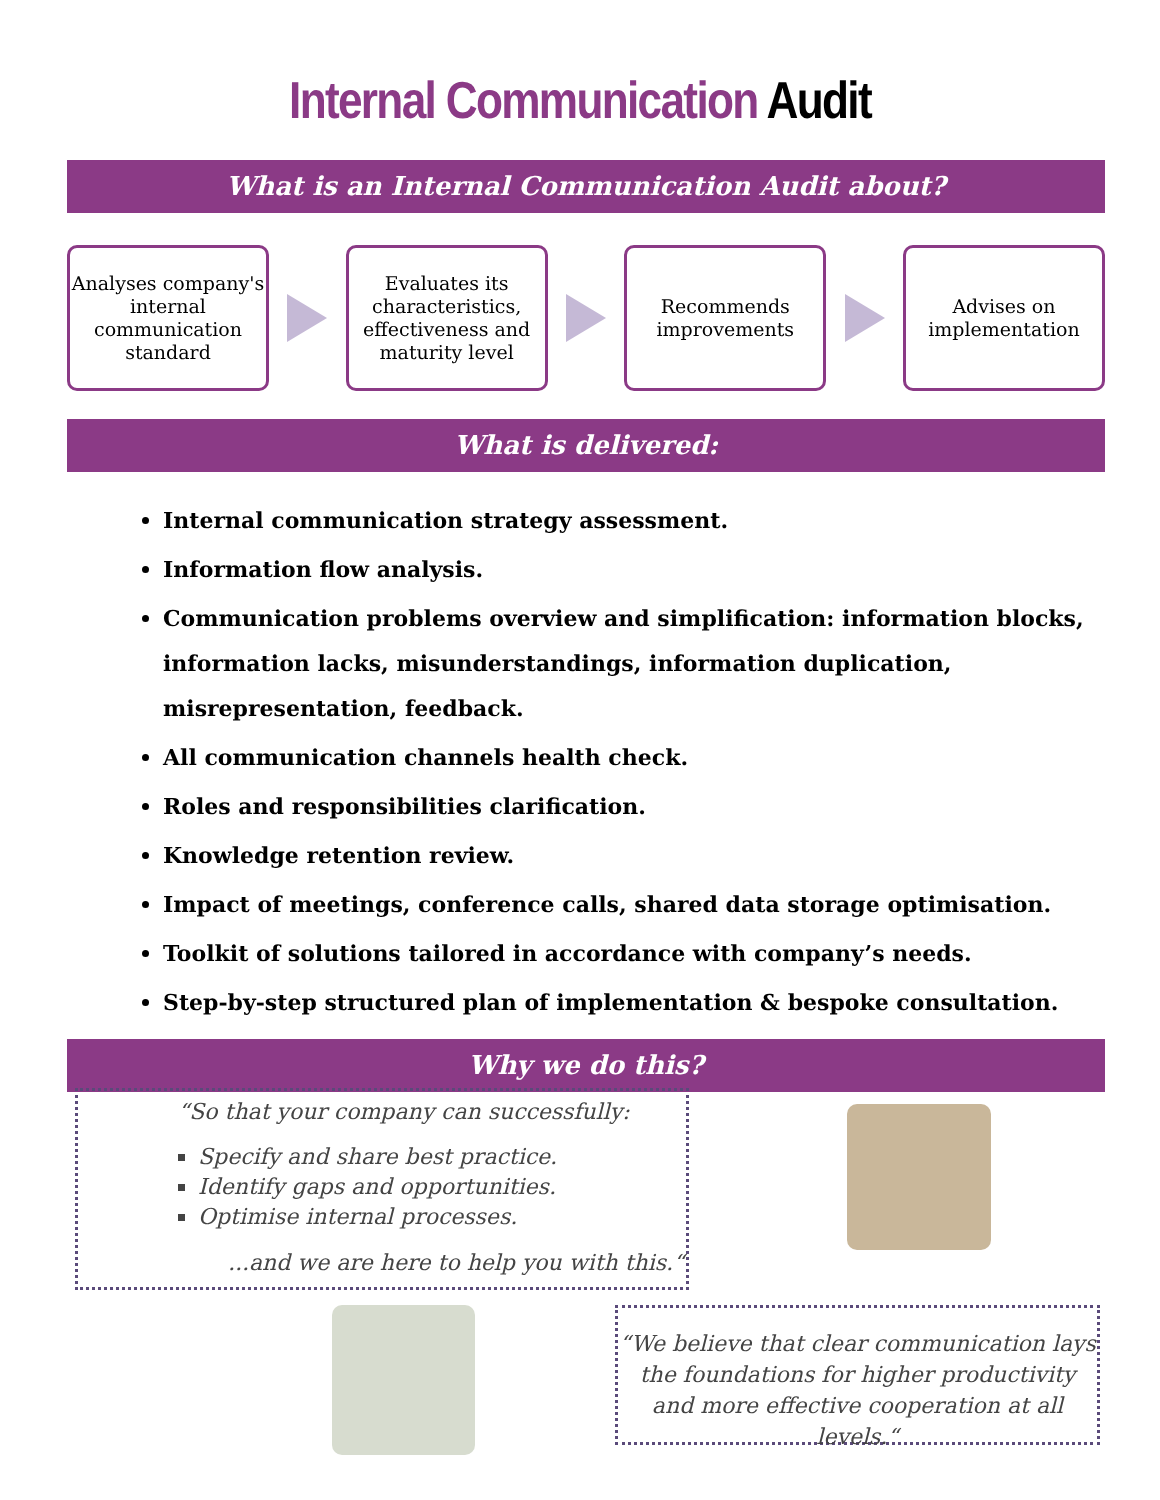Internal Communication Audit
What is an Internal Communication Audit about?
Analyses company's internal communication standard
Evaluates its characteristics, effectiveness and maturity level
Recommends improvements
Advises on implementation
What is delivered:
Internal communication strategy assessment.
Information flow analysis.
Communication problems overview and simplification: information blocks, information lacks, misunderstandings, information duplication, misrepresentation, feedback.
All communication channels health check.
Roles and responsibilities clarification.
Knowledge retention review.
Impact of meetings, conference calls, shared data storage optimisation.
Toolkit of solutions tailored in accordance with company’s needs.
Step-by-step structured plan of implementation & bespoke consultation.
Why we do this?
“So that your company can successfully:
Specify and share best practice.
Identify gaps and opportunities.
Optimise internal processes.
...and we are here to help you with this.“
“We believe that clear communication lays the foundations for higher productivity and more effective cooperation at all levels.“